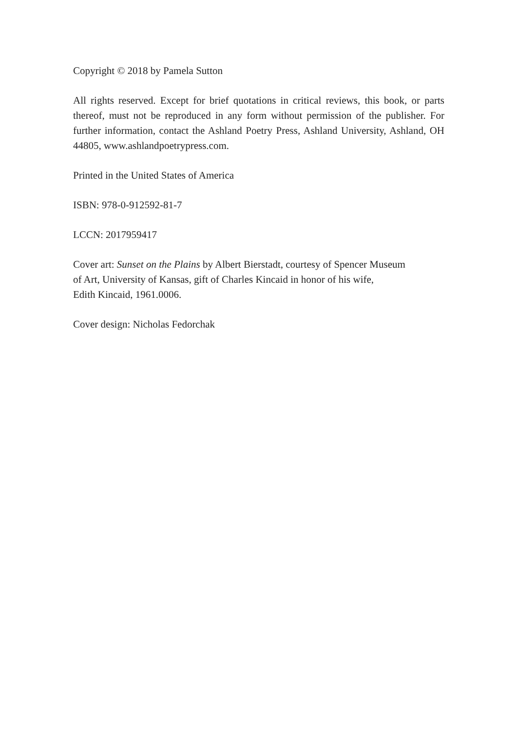Copyright © 2018 by Pamela Sutton
All rights reserved. Except for brief quotations in critical reviews, this book, or parts thereof, must not be reproduced in any form without permission of the publisher. For further information, contact the Ashland Poetry Press, Ashland University, Ashland, OH 44805, www.ashlandpoetrypress.com.
Printed in the United States of America
ISBN: 978-0-912592-81-7
LCCN: 2017959417
Cover art: Sunset on the Plains by Albert Bierstadt, courtesy of Spencer Museum
of Art, University of Kansas, gift of Charles Kincaid in honor of his wife,
Edith Kincaid, 1961.0006.
Cover design: Nicholas Fedorchak